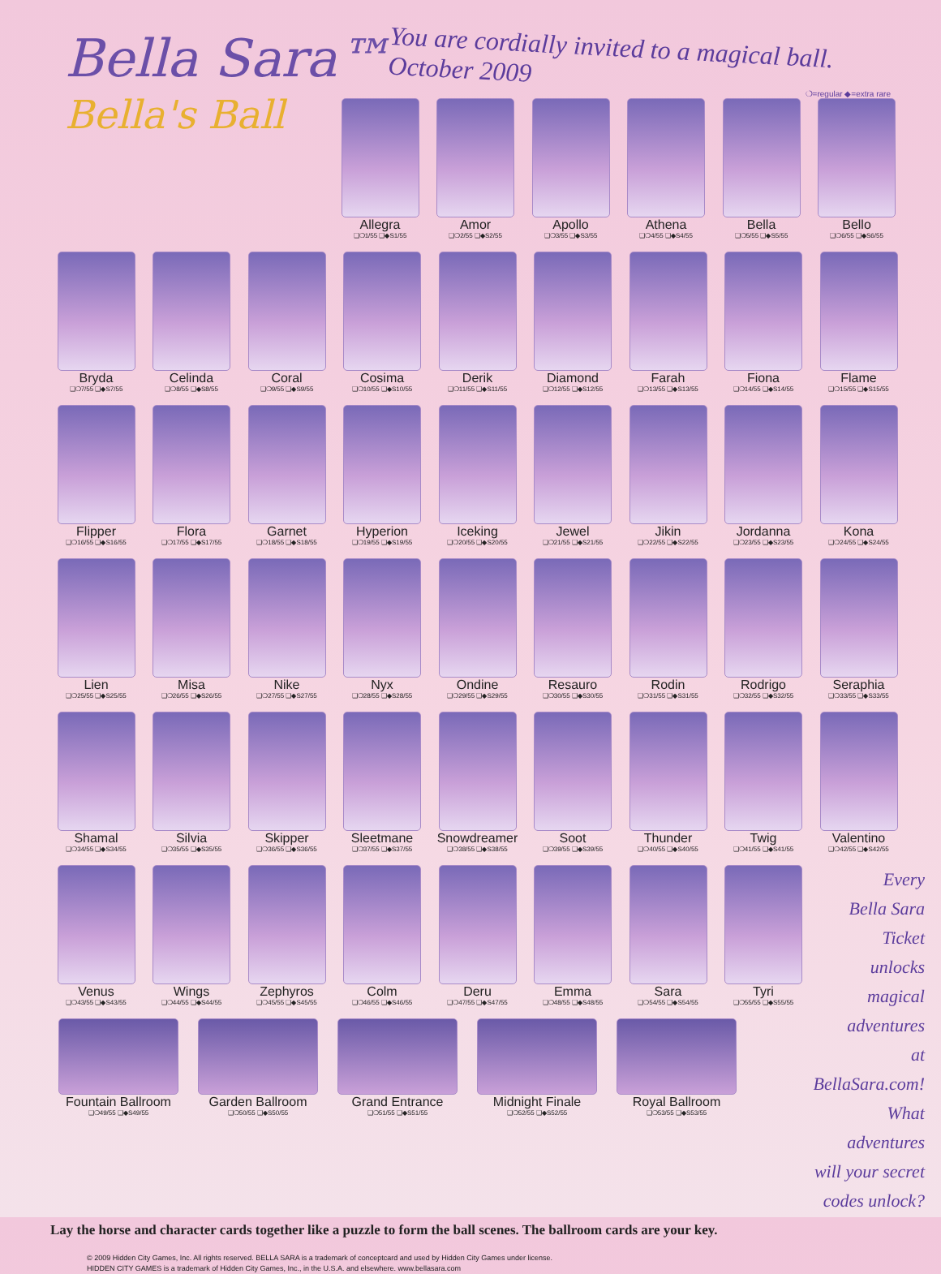Bella Sara™
Bella's Ball
You are cordially invited to a magical ball.
October 2009
❍=regular ◆=extra rare
Allegra
❑❍1/55 ❑◆S1/55
Amor
❑❍2/55 ❑◆S2/55
Apollo
❑❍3/55 ❑◆S3/55
Athena
❑❍4/55 ❑◆S4/55
Bella
❑❍5/55 ❑◆S5/55
Bello
❑❍6/55 ❑◆S6/55
Bryda
❑❍7/55 ❑◆S7/55
Celinda
❑❍8/55 ❑◆S8/55
Coral
❑❍9/55 ❑◆S9/55
Cosima
❑❍10/55 ❑◆S10/55
Derik
❑❍11/55 ❑◆S11/55
Diamond
❑❍12/55 ❑◆S12/55
Farah
❑❍13/55 ❑◆S13/55
Fiona
❑❍14/55 ❑◆S14/55
Flame
❑❍15/55 ❑◆S15/55
Flipper
❑❍16/55 ❑◆S16/55
Flora
❑❍17/55 ❑◆S17/55
Garnet
❑❍18/55 ❑◆S18/55
Hyperion
❑❍19/55 ❑◆S19/55
Iceking
❑❍20/55 ❑◆S20/55
Jewel
❑❍21/55 ❑◆S21/55
Jikin
❑❍22/55 ❑◆S22/55
Jordanna
❑❍23/55 ❑◆S23/55
Kona
❑❍24/55 ❑◆S24/55
Lien
❑❍25/55 ❑◆S25/55
Misa
❑❍26/55 ❑◆S26/55
Nike
❑❍27/55 ❑◆S27/55
Nyx
❑❍28/55 ❑◆S28/55
Ondine
❑❍29/55 ❑◆S29/55
Resauro
❑❍30/55 ❑◆S30/55
Rodin
❑❍31/55 ❑◆S31/55
Rodrigo
❑❍32/55 ❑◆S32/55
Seraphia
❑❍33/55 ❑◆S33/55
Shamal
❑❍34/55 ❑◆S34/55
Silvia
❑❍35/55 ❑◆S35/55
Skipper
❑❍36/55 ❑◆S36/55
Sleetmane
❑❍37/55 ❑◆S37/55
Snowdreamer
❑❍38/55 ❑◆S38/55
Soot
❑❍39/55 ❑◆S39/55
Thunder
❑❍40/55 ❑◆S40/55
Twig
❑❍41/55 ❑◆S41/55
Valentino
❑❍42/55 ❑◆S42/55
Venus
❑❍43/55 ❑◆S43/55
Wings
❑❍44/55 ❑◆S44/55
Zephyros
❑❍45/55 ❑◆S45/55
Colm
❑❍46/55 ❑◆S46/55
Deru
❑❍47/55 ❑◆S47/55
Emma
❑❍48/55 ❑◆S48/55
Sara
❑❍54/55 ❑◆S54/55
Tyri
❑❍55/55 ❑◆S55/55
Fountain Ballroom
❑❍49/55 ❑◆S49/55
Garden Ballroom
❑❍50/55 ❑◆S50/55
Grand Entrance
❑❍51/55 ❑◆S51/55
Midnight Finale
❑❍52/55 ❑◆S52/55
Royal Ballroom
❑❍53/55 ❑◆S53/55
Every
Bella Sara
Ticket
unlocks
magical
adventures
at BellaSara.com!
What adventures
will your secret
codes unlock?
Lay the horse and character cards together like a puzzle to form the ball scenes. The ballroom cards are your key.
© 2009 Hidden City Games, Inc. All rights reserved. BELLA SARA is a trademark of conceptcard and used by Hidden City Games under license.
HIDDEN CITY GAMES is a trademark of Hidden City Games, Inc., in the U.S.A. and elsewhere. www.bellasara.com